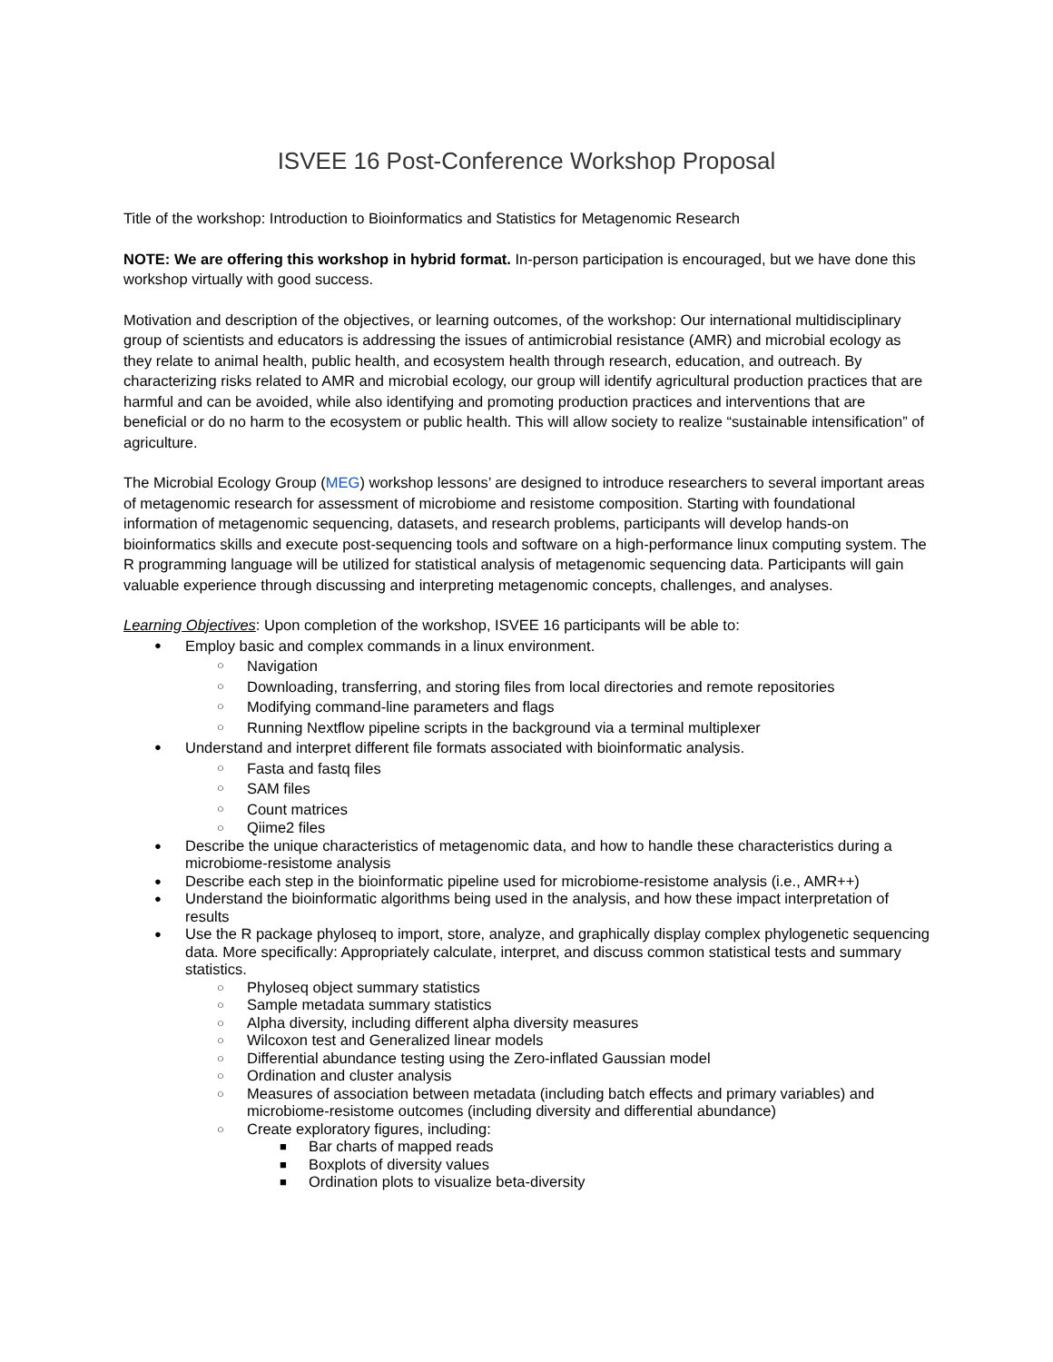ISVEE 16 Post-Conference Workshop Proposal
Title of the workshop: Introduction to Bioinformatics and Statistics for Metagenomic Research
NOTE: We are offering this workshop in hybrid format. In-person participation is encouraged, but we have done this workshop virtually with good success.
Motivation and description of the objectives, or learning outcomes, of the workshop: Our international multidisciplinary group of scientists and educators is addressing the issues of antimicrobial resistance (AMR) and microbial ecology as they relate to animal health, public health, and ecosystem health through research, education, and outreach. By characterizing risks related to AMR and microbial ecology, our group will identify agricultural production practices that are harmful and can be avoided, while also identifying and promoting production practices and interventions that are beneficial or do no harm to the ecosystem or public health. This will allow society to realize “sustainable intensification” of agriculture.
The Microbial Ecology Group (MEG) workshop lessons’ are designed to introduce researchers to several important areas of metagenomic research for assessment of microbiome and resistome composition. Starting with foundational information of metagenomic sequencing, datasets, and research problems, participants will develop hands-on bioinformatics skills and execute post-sequencing tools and software on a high-performance linux computing system. The R programming language will be utilized for statistical analysis of metagenomic sequencing data. Participants will gain valuable experience through discussing and interpreting metagenomic concepts, challenges, and analyses.
Learning Objectives: Upon completion of the workshop, ISVEE 16 participants will be able to:
● Employ basic and complex commands in a linux environment.
○ Navigation
○ Downloading, transferring, and storing files from local directories and remote repositories
○ Modifying command-line parameters and flags
○ Running Nextflow pipeline scripts in the background via a terminal multiplexer
● Understand and interpret different file formats associated with bioinformatic analysis.
○ Fasta and fastq files
○ SAM files
○ Count matrices
○ Qiime2 files
● Describe the unique characteristics of metagenomic data, and how to handle these characteristics during a microbiome-resistome analysis
● Describe each step in the bioinformatic pipeline used for microbiome-resistome analysis (i.e., AMR++)
● Understand the bioinformatic algorithms being used in the analysis, and how these impact interpretation of results
● Use the R package phyloseq to import, store, analyze, and graphically display complex phylogenetic sequencing data. More specifically: Appropriately calculate, interpret, and discuss common statistical tests and summary statistics.
○ Phyloseq object summary statistics
○ Sample metadata summary statistics
○ Alpha diversity, including different alpha diversity measures
○ Wilcoxon test and Generalized linear models
○ Differential abundance testing using the Zero-inflated Gaussian model
○ Ordination and cluster analysis
○ Measures of association between metadata (including batch effects and primary variables) and microbiome-resistome outcomes (including diversity and differential abundance)
○ Create exploratory figures, including:
■ Bar charts of mapped reads
■ Boxplots of diversity values
■ Ordination plots to visualize beta-diversity